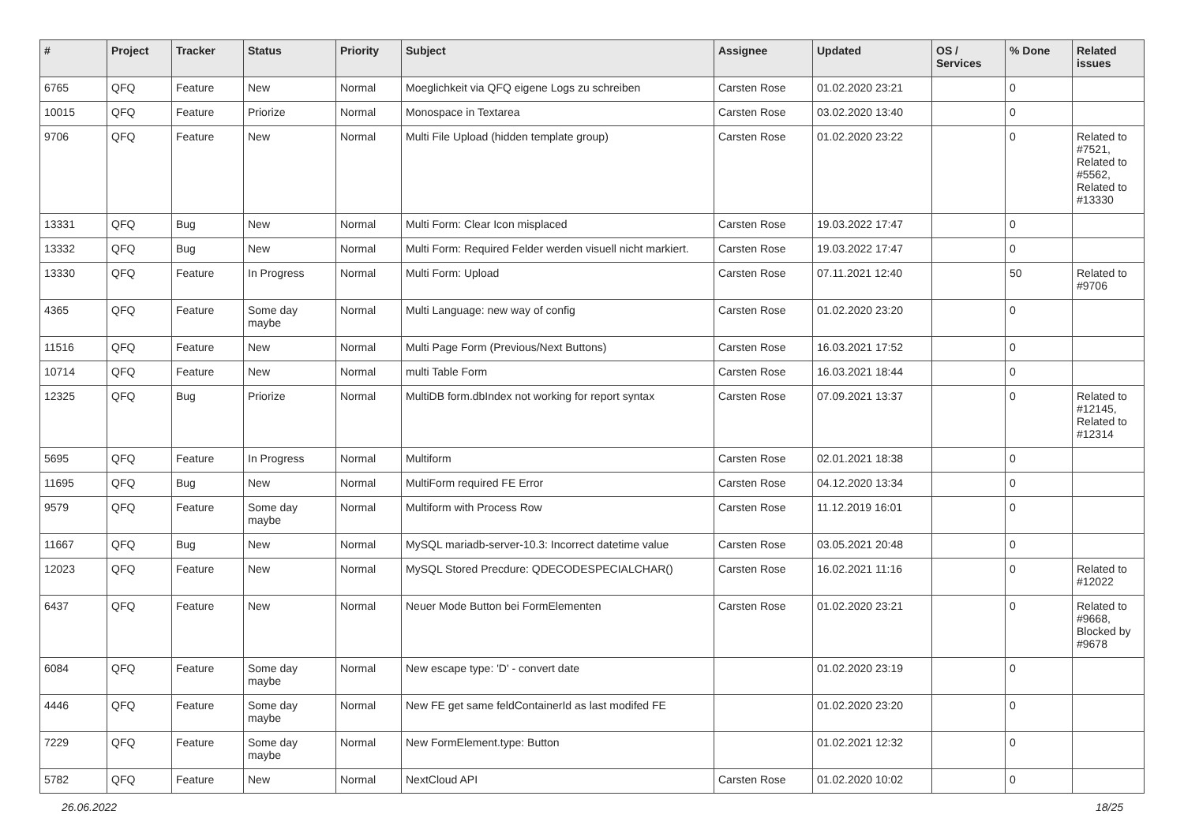| # | Project | Tracker | Status | Priority | Subject | Assignee | Updated | OS / Services | % Done | Related issues |
| --- | --- | --- | --- | --- | --- | --- | --- | --- | --- | --- |
| 6765 | QFQ | Feature | New | Normal | Moeglichkeit via QFQ eigene Logs zu schreiben | Carsten Rose | 01.02.2020 23:21 | | 0 | |
| 10015 | QFQ | Feature | Priorize | Normal | Monospace in Textarea | Carsten Rose | 03.02.2020 13:40 | | 0 | |
| 9706 | QFQ | Feature | New | Normal | Multi File Upload (hidden template group) | Carsten Rose | 01.02.2020 23:22 | | 0 | Related to #7521, Related to #5562, Related to #13330 |
| 13331 | QFQ | Bug | New | Normal | Multi Form: Clear Icon misplaced | Carsten Rose | 19.03.2022 17:47 | | 0 | |
| 13332 | QFQ | Bug | New | Normal | Multi Form: Required Felder werden visuell nicht markiert. | Carsten Rose | 19.03.2022 17:47 | | 0 | |
| 13330 | QFQ | Feature | In Progress | Normal | Multi Form: Upload | Carsten Rose | 07.11.2021 12:40 | | 50 | Related to #9706 |
| 4365 | QFQ | Feature | Some day maybe | Normal | Multi Language: new way of config | Carsten Rose | 01.02.2020 23:20 | | 0 | |
| 11516 | QFQ | Feature | New | Normal | Multi Page Form (Previous/Next Buttons) | Carsten Rose | 16.03.2021 17:52 | | 0 | |
| 10714 | QFQ | Feature | New | Normal | multi Table Form | Carsten Rose | 16.03.2021 18:44 | | 0 | |
| 12325 | QFQ | Bug | Priorize | Normal | MultiDB form.dbIndex not working for report syntax | Carsten Rose | 07.09.2021 13:37 | | 0 | Related to #12145, Related to #12314 |
| 5695 | QFQ | Feature | In Progress | Normal | Multiform | Carsten Rose | 02.01.2021 18:38 | | 0 | |
| 11695 | QFQ | Bug | New | Normal | MultiForm required FE Error | Carsten Rose | 04.12.2020 13:34 | | 0 | |
| 9579 | QFQ | Feature | Some day maybe | Normal | Multiform with Process Row | Carsten Rose | 11.12.2019 16:01 | | 0 | |
| 11667 | QFQ | Bug | New | Normal | MySQL mariadb-server-10.3: Incorrect datetime value | Carsten Rose | 03.05.2021 20:48 | | 0 | |
| 12023 | QFQ | Feature | New | Normal | MySQL Stored Precdure: QDECODESPECIALCHAR() | Carsten Rose | 16.02.2021 11:16 | | 0 | Related to #12022 |
| 6437 | QFQ | Feature | New | Normal | Neuer Mode Button bei FormElementen | Carsten Rose | 01.02.2020 23:21 | | 0 | Related to #9668, Blocked by #9678 |
| 6084 | QFQ | Feature | Some day maybe | Normal | New escape type: 'D' - convert date | | 01.02.2020 23:19 | | 0 | |
| 4446 | QFQ | Feature | Some day maybe | Normal | New FE get same feldContainerId as last modifed FE | | 01.02.2020 23:20 | | 0 | |
| 7229 | QFQ | Feature | Some day maybe | Normal | New FormElement.type: Button | | 01.02.2021 12:32 | | 0 | |
| 5782 | QFQ | Feature | New | Normal | NextCloud API | Carsten Rose | 01.02.2020 10:02 | | 0 | |
26.06.2022 18/25